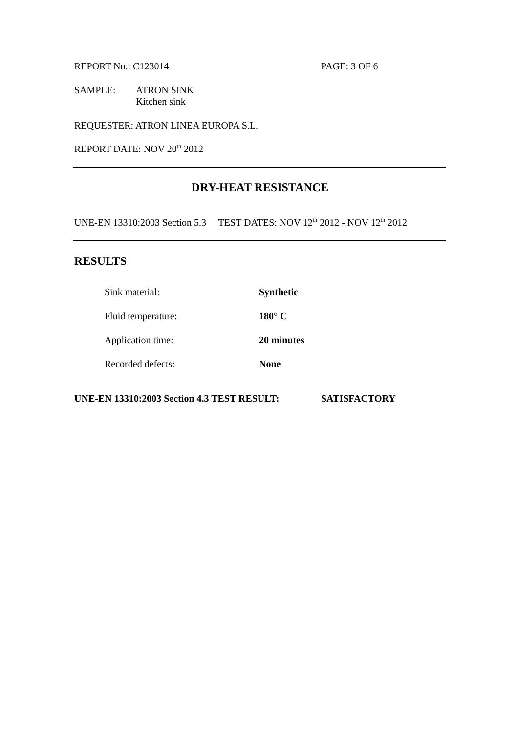REPORT No.: C123014 PAGE: 3 OF 6
SAMPLE: ATRON SINK
Kitchen sink
REQUESTER: ATRON LINEA EUROPA S.L.
REPORT DATE: NOV 20<sup>th</sup> 2012
DRY-HEAT RESISTANCE
UNE-EN 13310:2003 Section 5.3 TEST DATES: NOV 12<sup>th</sup> 2012 - NOV 12<sup>th</sup> 2012
RESULTS
| Sink material: | Synthetic |
| Fluid temperature: | 180° C |
| Application time: | 20 minutes |
| Recorded defects: | None |
UNE-EN 13310:2003 Section 4.3 TEST RESULT: SATISFACTORY